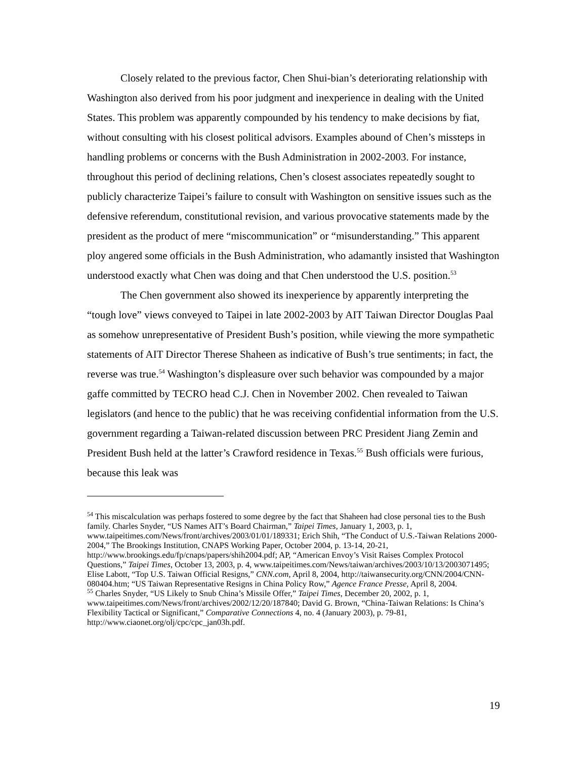Closely related to the previous factor, Chen Shui-bian’s deteriorating relationship with Washington also derived from his poor judgment and inexperience in dealing with the United States. This problem was apparently compounded by his tendency to make decisions by fiat, without consulting with his closest political advisors. Examples abound of Chen’s missteps in handling problems or concerns with the Bush Administration in 2002-2003. For instance, throughout this period of declining relations, Chen’s closest associates repeatedly sought to publicly characterize Taipei’s failure to consult with Washington on sensitive issues such as the defensive referendum, constitutional revision, and various provocative statements made by the president as the product of mere “miscommunication” or “misunderstanding.” This apparent ploy angered some officials in the Bush Administration, who adamantly insisted that Washington understood exactly what Chen was doing and that Chen understood the U.S. position.<sup>53</sup>
The Chen government also showed its inexperience by apparently interpreting the “tough love” views conveyed to Taipei in late 2002-2003 by AIT Taiwan Director Douglas Paal as somehow unrepresentative of President Bush’s position, while viewing the more sympathetic statements of AIT Director Therese Shaheen as indicative of Bush’s true sentiments; in fact, the reverse was true.<sup>54</sup> Washington’s displeasure over such behavior was compounded by a major gaffe committed by TECRO head C.J. Chen in November 2002. Chen revealed to Taiwan legislators (and hence to the public) that he was receiving confidential information from the U.S. government regarding a Taiwan-related discussion between PRC President Jiang Zemin and President Bush held at the latter’s Crawford residence in Texas.<sup>55</sup> Bush officials were furious, because this leak was
<sup>54</sup> This miscalculation was perhaps fostered to some degree by the fact that Shaheen had close personal ties to the Bush family. Charles Snyder, “US Names AIT’s Board Chairman,” Taipei Times, January 1, 2003, p. 1, www.taipeitimes.com/News/front/archives/2003/01/01/189331; Erich Shih, “The Conduct of U.S.-Taiwan Relations 2000-2004,” The Brookings Institution, CNAPS Working Paper, October 2004, p. 13-14, 20-21, http://www.brookings.edu/fp/cnaps/papers/shih2004.pdf; AP, “American Envoy’s Visit Raises Complex Protocol Questions,” Taipei Times, October 13, 2003, p. 4, www.taipeitimes.com/News/taiwan/archives/2003/10/13/2003071495; Elise Labott, “Top U.S. Taiwan Official Resigns,” CNN.com, April 8, 2004, http://taiwansecurity.org/CNN/2004/CNN-080404.htm; “US Taiwan Representative Resigns in China Policy Row,” Agence France Presse, April 8, 2004.
<sup>55</sup> Charles Snyder, “US Likely to Snub China’s Missile Offer,” Taipei Times, December 20, 2002, p. 1, www.taipeitimes.com/News/front/archives/2002/12/20/187840; David G. Brown, “China-Taiwan Relations: Is China’s Flexibility Tactical or Significant,” Comparative Connections 4, no. 4 (January 2003), p. 79-81, http://www.ciaonet.org/olj/cpc/cpc_jan03h.pdf.
19